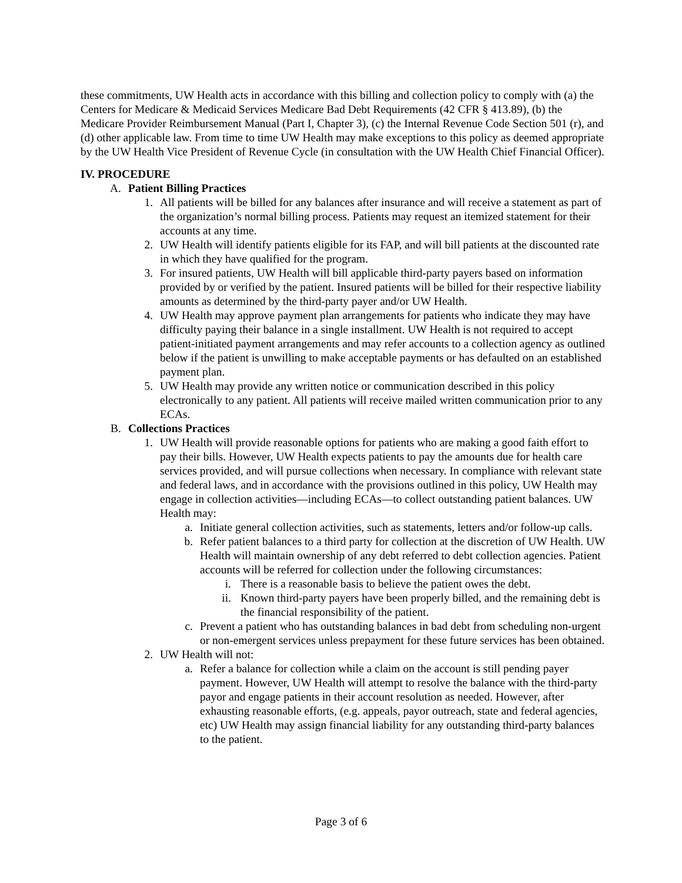these commitments, UW Health acts in accordance with this billing and collection policy to comply with (a) the Centers for Medicare & Medicaid Services Medicare Bad Debt Requirements (42 CFR § 413.89), (b) the Medicare Provider Reimbursement Manual (Part I, Chapter 3), (c) the Internal Revenue Code Section 501 (r), and (d) other applicable law. From time to time UW Health may make exceptions to this policy as deemed appropriate by the UW Health Vice President of Revenue Cycle (in consultation with the UW Health Chief Financial Officer).
IV. PROCEDURE
A. Patient Billing Practices
1. All patients will be billed for any balances after insurance and will receive a statement as part of the organization’s normal billing process. Patients may request an itemized statement for their accounts at any time.
2. UW Health will identify patients eligible for its FAP, and will bill patients at the discounted rate in which they have qualified for the program.
3. For insured patients, UW Health will bill applicable third-party payers based on information provided by or verified by the patient. Insured patients will be billed for their respective liability amounts as determined by the third-party payer and/or UW Health.
4. UW Health may approve payment plan arrangements for patients who indicate they may have difficulty paying their balance in a single installment. UW Health is not required to accept patient-initiated payment arrangements and may refer accounts to a collection agency as outlined below if the patient is unwilling to make acceptable payments or has defaulted on an established payment plan.
5. UW Health may provide any written notice or communication described in this policy electronically to any patient. All patients will receive mailed written communication prior to any ECAs.
B. Collections Practices
1. UW Health will provide reasonable options for patients who are making a good faith effort to pay their bills. However, UW Health expects patients to pay the amounts due for health care services provided, and will pursue collections when necessary. In compliance with relevant state and federal laws, and in accordance with the provisions outlined in this policy, UW Health may engage in collection activities—including ECAs—to collect outstanding patient balances. UW Health may:
a. Initiate general collection activities, such as statements, letters and/or follow-up calls.
b. Refer patient balances to a third party for collection at the discretion of UW Health. UW Health will maintain ownership of any debt referred to debt collection agencies. Patient accounts will be referred for collection under the following circumstances:
i. There is a reasonable basis to believe the patient owes the debt.
ii. Known third-party payers have been properly billed, and the remaining debt is the financial responsibility of the patient.
c. Prevent a patient who has outstanding balances in bad debt from scheduling non-urgent or non-emergent services unless prepayment for these future services has been obtained.
2. UW Health will not:
a. Refer a balance for collection while a claim on the account is still pending payer payment. However, UW Health will attempt to resolve the balance with the third-party payor and engage patients in their account resolution as needed. However, after exhausting reasonable efforts, (e.g. appeals, payor outreach, state and federal agencies, etc) UW Health may assign financial liability for any outstanding third-party balances to the patient.
Page 3 of 6